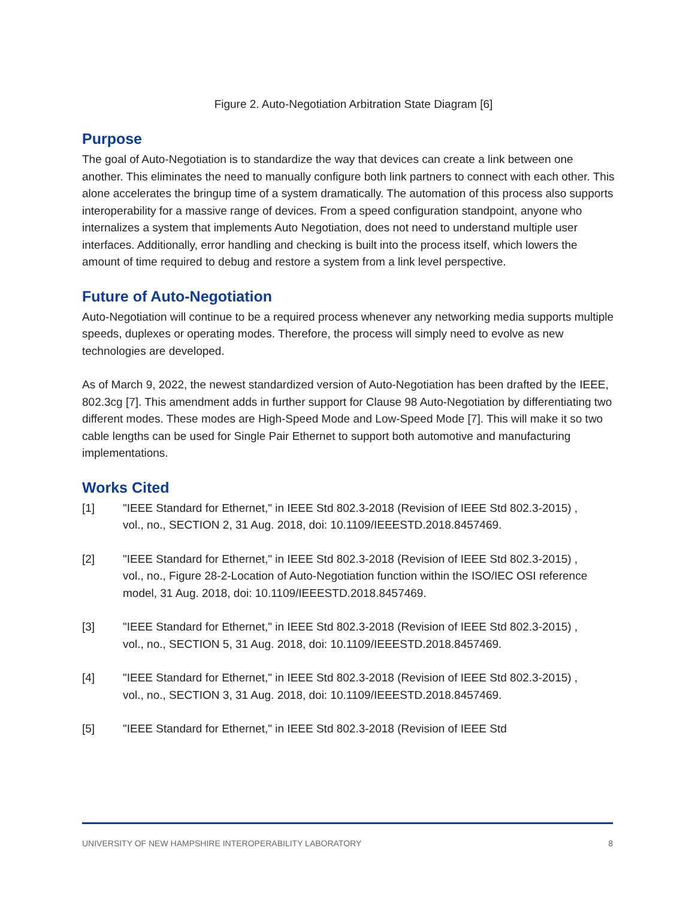Figure 2. Auto-Negotiation Arbitration State Diagram [6]
Purpose
The goal of Auto-Negotiation is to standardize the way that devices can create a link between one another. This eliminates the need to manually configure both link partners to connect with each other. This alone accelerates the bringup time of a system dramatically. The automation of this process also supports interoperability for a massive range of devices. From a speed configuration standpoint, anyone who internalizes a system that implements Auto Negotiation, does not need to understand multiple user interfaces. Additionally, error handling and checking is built into the process itself, which lowers the amount of time required to debug and restore a system from a link level perspective.
Future of Auto-Negotiation
Auto-Negotiation will continue to be a required process whenever any networking media supports multiple speeds, duplexes or operating modes. Therefore, the process will simply need to evolve as new technologies are developed.
As of March 9, 2022, the newest standardized version of Auto-Negotiation has been drafted by the IEEE, 802.3cg [7]. This amendment adds in further support for Clause 98 Auto-Negotiation by differentiating two different modes. These modes are High-Speed Mode and Low-Speed Mode [7]. This will make it so two cable lengths can be used for Single Pair Ethernet to support both automotive and manufacturing implementations.
Works Cited
[1] "IEEE Standard for Ethernet," in IEEE Std 802.3-2018 (Revision of IEEE Std 802.3-2015) , vol., no., SECTION 2, 31 Aug. 2018, doi: 10.1109/IEEESTD.2018.8457469.
[2] "IEEE Standard for Ethernet," in IEEE Std 802.3-2018 (Revision of IEEE Std 802.3-2015) , vol., no., Figure 28-2-Location of Auto-Negotiation function within the ISO/IEC OSI reference model, 31 Aug. 2018, doi: 10.1109/IEEESTD.2018.8457469.
[3] "IEEE Standard for Ethernet," in IEEE Std 802.3-2018 (Revision of IEEE Std 802.3-2015) , vol., no., SECTION 5, 31 Aug. 2018, doi: 10.1109/IEEESTD.2018.8457469.
[4] "IEEE Standard for Ethernet," in IEEE Std 802.3-2018 (Revision of IEEE Std 802.3-2015) , vol., no., SECTION 3, 31 Aug. 2018, doi: 10.1109/IEEESTD.2018.8457469.
[5] "IEEE Standard for Ethernet," in IEEE Std 802.3-2018 (Revision of IEEE Std
UNIVERSITY OF NEW HAMPSHIRE INTEROPERABILITY LABORATORY 8